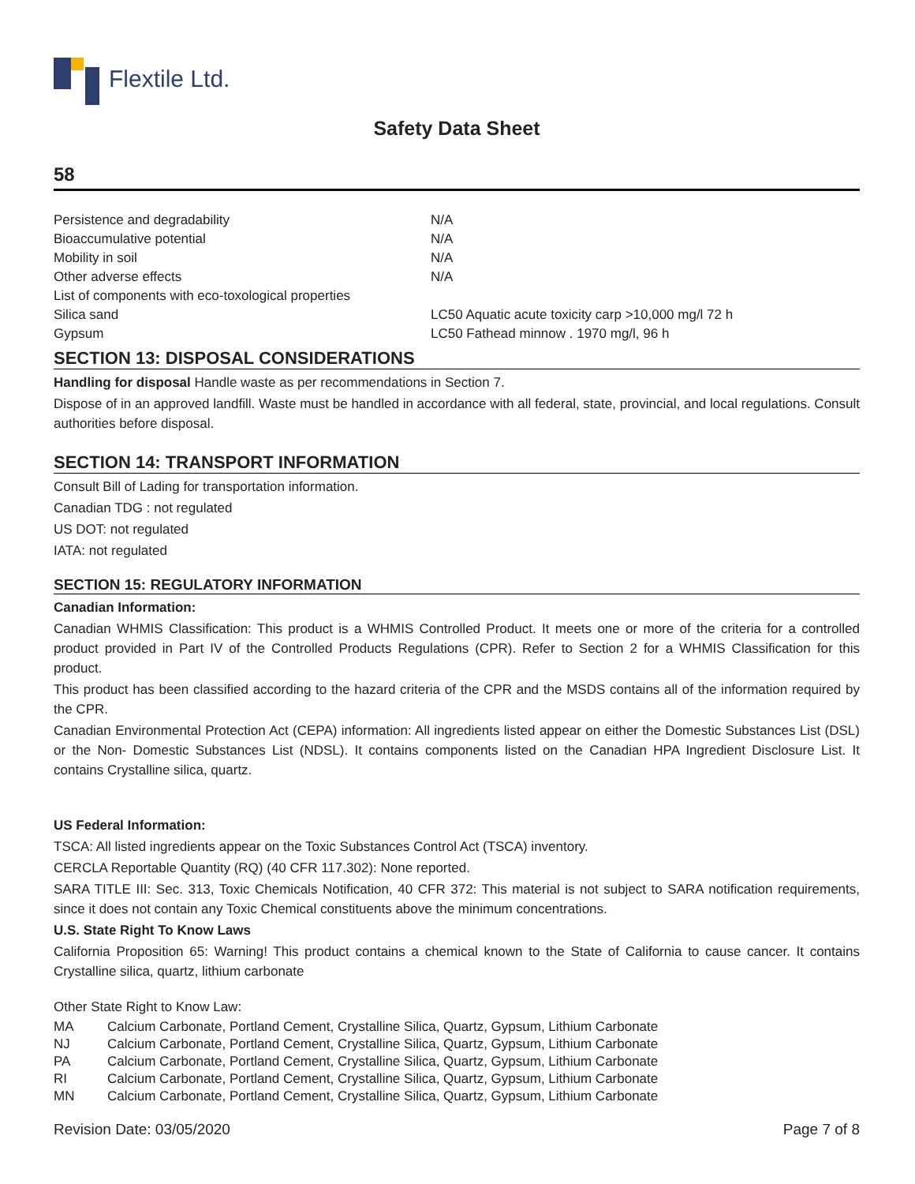Flextile Ltd.
Safety Data Sheet
58
| Persistence and degradability | N/A |
| Bioaccumulative potential | N/A |
| Mobility in soil | N/A |
| Other adverse effects | N/A |
| List of components with eco-toxological properties | |
| Silica sand | LC50 Aquatic acute toxicity carp >10,000 mg/l 72 h |
| Gypsum | LC50 Fathead minnow . 1970 mg/l, 96 h |
SECTION 13: DISPOSAL CONSIDERATIONS
Handling for disposal Handle waste as per recommendations in Section 7.
Dispose of in an approved landfill. Waste must be handled in accordance with all federal, state, provincial, and local regulations. Consult authorities before disposal.
SECTION 14: TRANSPORT INFORMATION
Consult Bill of Lading for transportation information.
Canadian TDG : not regulated
US DOT: not regulated
IATA: not regulated
SECTION 15: REGULATORY INFORMATION
Canadian Information:
Canadian WHMIS Classification: This product is a WHMIS Controlled Product. It meets one or more of the criteria for a controlled product provided in Part IV of the Controlled Products Regulations (CPR). Refer to Section 2 for a WHMIS Classification for this product.
This product has been classified according to the hazard criteria of the CPR and the MSDS contains all of the information required by the CPR.
Canadian Environmental Protection Act (CEPA) information: All ingredients listed appear on either the Domestic Substances List (DSL) or the Non- Domestic Substances List (NDSL). It contains components listed on the Canadian HPA Ingredient Disclosure List. It contains Crystalline silica, quartz.
US Federal Information:
TSCA: All listed ingredients appear on the Toxic Substances Control Act (TSCA) inventory.
CERCLA Reportable Quantity (RQ) (40 CFR 117.302): None reported.
SARA TITLE III: Sec. 313, Toxic Chemicals Notification, 40 CFR 372: This material is not subject to SARA notification requirements, since it does not contain any Toxic Chemical constituents above the minimum concentrations.
U.S. State Right To Know Laws
California Proposition 65: Warning! This product contains a chemical known to the State of California to cause cancer. It contains Crystalline silica, quartz, lithium carbonate
Other State Right to Know Law:
| MA | Calcium Carbonate, Portland Cement, Crystalline Silica, Quartz, Gypsum, Lithium Carbonate |
| NJ | Calcium Carbonate, Portland Cement, Crystalline Silica, Quartz, Gypsum, Lithium Carbonate |
| PA | Calcium Carbonate, Portland Cement, Crystalline Silica, Quartz, Gypsum, Lithium Carbonate |
| RI | Calcium Carbonate, Portland Cement, Crystalline Silica, Quartz, Gypsum, Lithium Carbonate |
| MN | Calcium Carbonate, Portland Cement, Crystalline Silica, Quartz, Gypsum, Lithium Carbonate |
Revision Date: 03/05/2020 Page 7 of 8